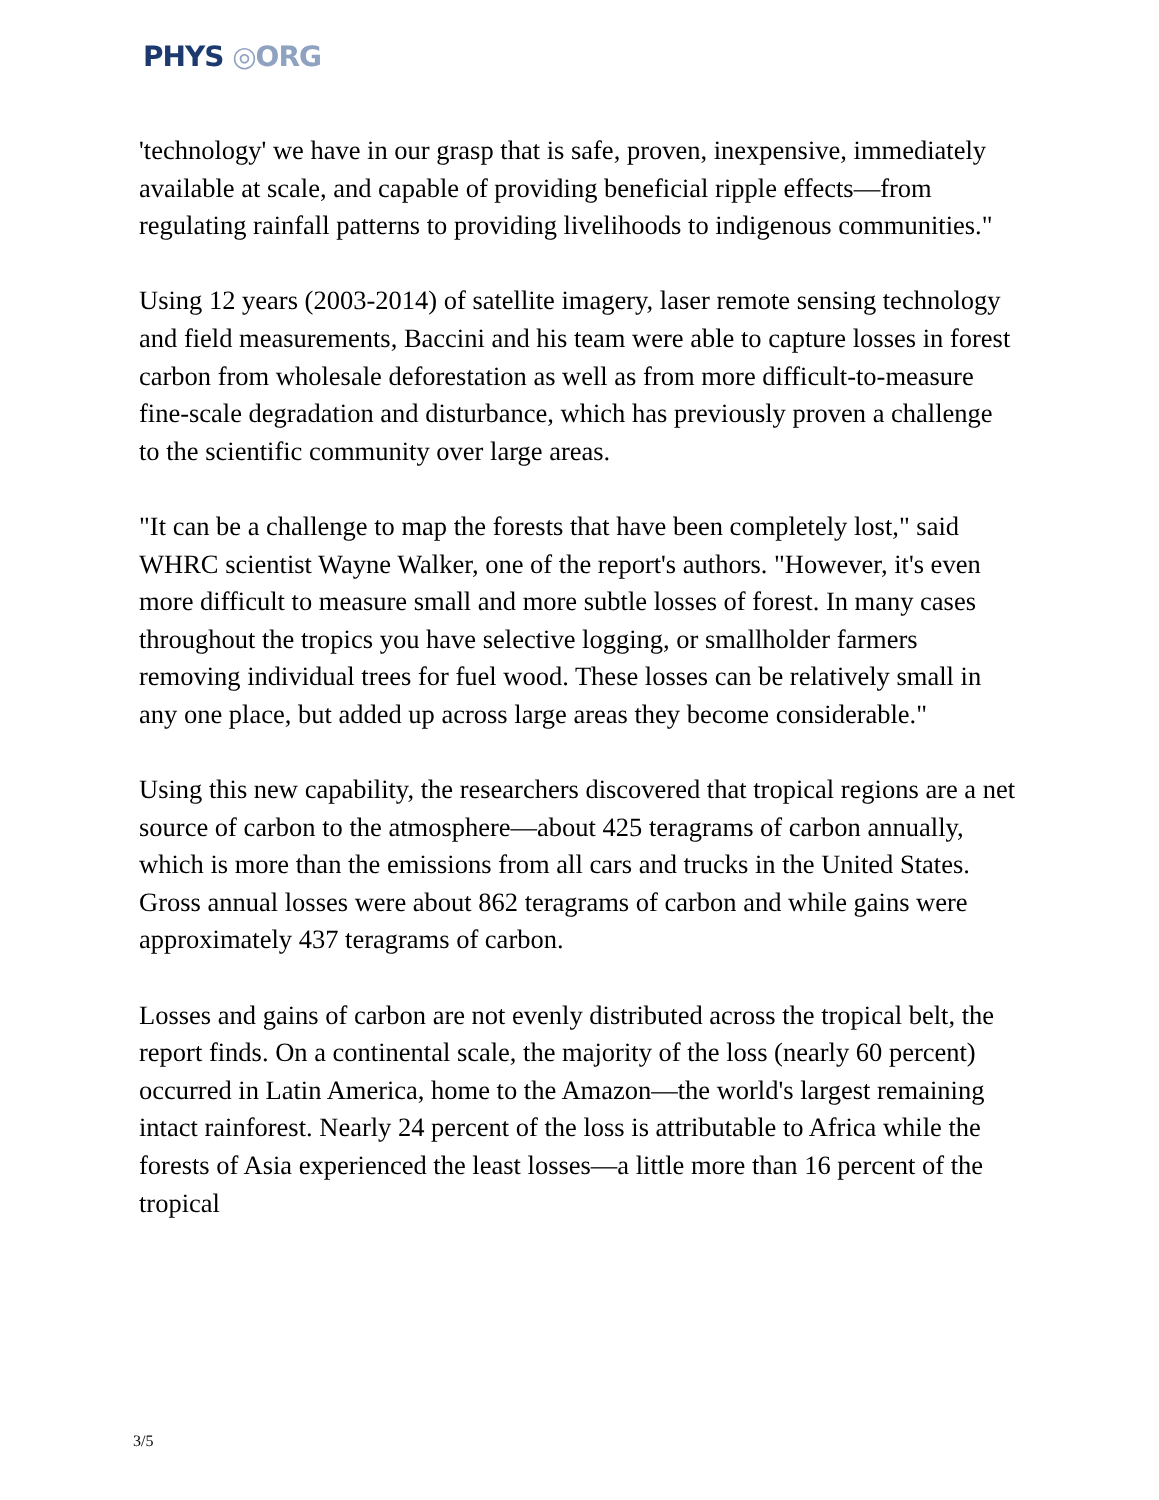PHYS ◎ORG
'technology' we have in our grasp that is safe, proven, inexpensive, immediately available at scale, and capable of providing beneficial ripple effects—from regulating rainfall patterns to providing livelihoods to indigenous communities."
Using 12 years (2003-2014) of satellite imagery, laser remote sensing technology and field measurements, Baccini and his team were able to capture losses in forest carbon from wholesale deforestation as well as from more difficult-to-measure fine-scale degradation and disturbance, which has previously proven a challenge to the scientific community over large areas.
"It can be a challenge to map the forests that have been completely lost," said WHRC scientist Wayne Walker, one of the report's authors. "However, it's even more difficult to measure small and more subtle losses of forest. In many cases throughout the tropics you have selective logging, or smallholder farmers removing individual trees for fuel wood. These losses can be relatively small in any one place, but added up across large areas they become considerable."
Using this new capability, the researchers discovered that tropical regions are a net source of carbon to the atmosphere—about 425 teragrams of carbon annually, which is more than the emissions from all cars and trucks in the United States. Gross annual losses were about 862 teragrams of carbon and while gains were approximately 437 teragrams of carbon.
Losses and gains of carbon are not evenly distributed across the tropical belt, the report finds. On a continental scale, the majority of the loss (nearly 60 percent) occurred in Latin America, home to the Amazon—the world's largest remaining intact rainforest. Nearly 24 percent of the loss is attributable to Africa while the forests of Asia experienced the least losses—a little more than 16 percent of the tropical
3/5